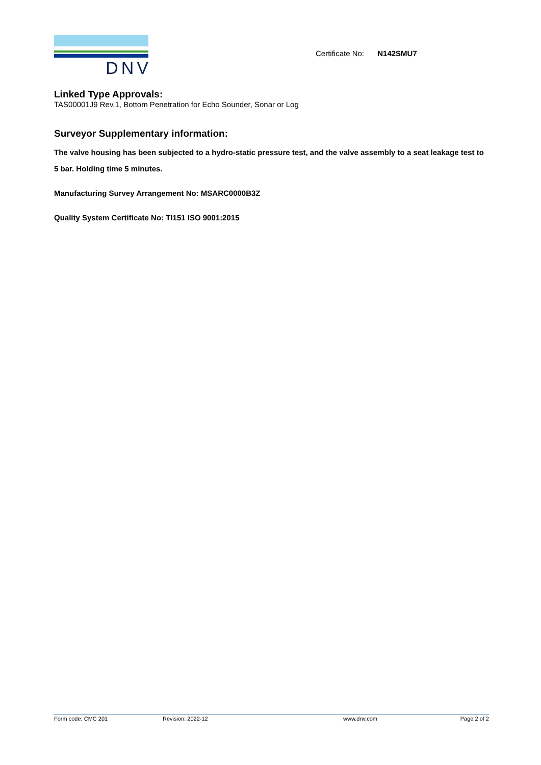DNV
Certificate No: N142SMU7
Linked Type Approvals:
TAS00001J9 Rev.1, Bottom Penetration for Echo Sounder, Sonar or Log
Surveyor Supplementary information:
The valve housing has been subjected to a hydro-static pressure test, and the valve assembly to a seat leakage test to 5 bar. Holding time 5 minutes.
Manufacturing Survey Arrangement No: MSARC0000B3Z
Quality System Certificate No: TI151 ISO 9001:2015
Form code: CMC 201 Revision: 2022-12 www.dnv.com Page 2 of 2